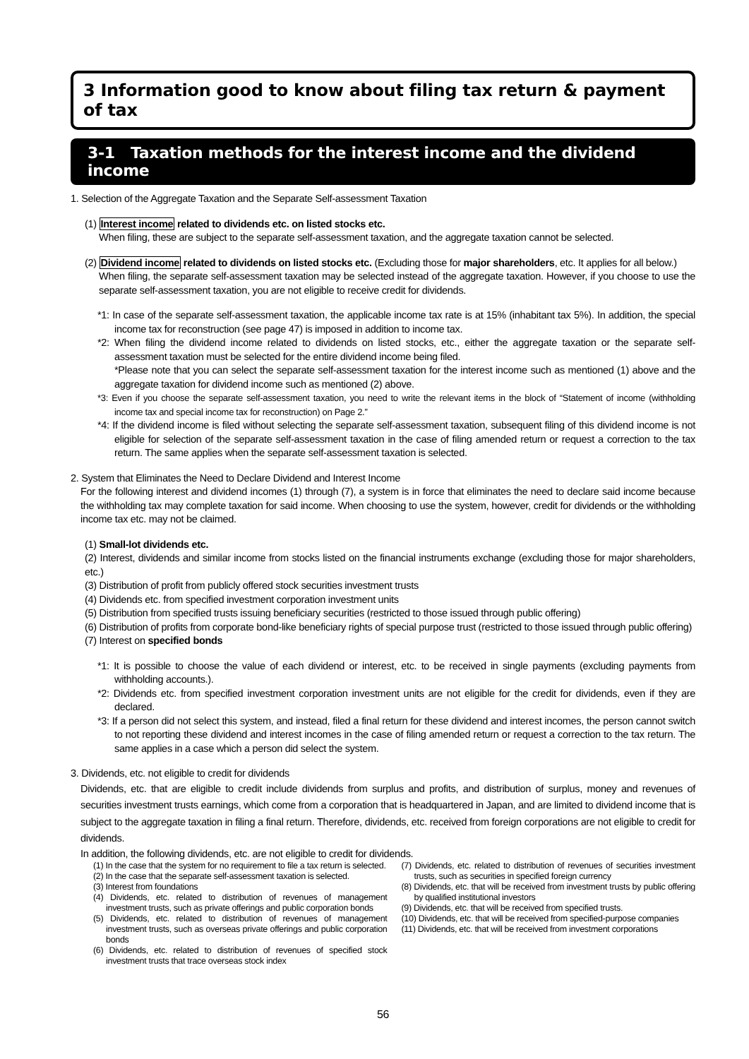3 Information good to know about filing tax return & payment of tax
3-1 Taxation methods for the interest income and the dividend income
1. Selection of the Aggregate Taxation and the Separate Self-assessment Taxation
(1) Interest income related to dividends etc. on listed stocks etc.
When filing, these are subject to the separate self-assessment taxation, and the aggregate taxation cannot be selected.
(2) Dividend income related to dividends on listed stocks etc. (Excluding those for major shareholders, etc. It applies for all below.)
When filing, the separate self-assessment taxation may be selected instead of the aggregate taxation. However, if you choose to use the separate self-assessment taxation, you are not eligible to receive credit for dividends.
*1: In case of the separate self-assessment taxation, the applicable income tax rate is at 15% (inhabitant tax 5%). In addition, the special income tax for reconstruction (see page 47) is imposed in addition to income tax.
*2: When filing the dividend income related to dividends on listed stocks, etc., either the aggregate taxation or the separate self-assessment taxation must be selected for the entire dividend income being filed.
*Please note that you can select the separate self-assessment taxation for the interest income such as mentioned (1) above and the aggregate taxation for dividend income such as mentioned (2) above.
*3: Even if you choose the separate self-assessment taxation, you need to write the relevant items in the block of “Statement of income (withholding income tax and special income tax for reconstruction) on Page 2.”
*4: If the dividend income is filed without selecting the separate self-assessment taxation, subsequent filing of this dividend income is not eligible for selection of the separate self-assessment taxation in the case of filing amended return or request a correction to the tax return. The same applies when the separate self-assessment taxation is selected.
2. System that Eliminates the Need to Declare Dividend and Interest Income
For the following interest and dividend incomes (1) through (7), a system is in force that eliminates the need to declare said income because the withholding tax may complete taxation for said income. When choosing to use the system, however, credit for dividends or the withholding income tax etc. may not be claimed.
(1) Small-lot dividends etc.
(2) Interest, dividends and similar income from stocks listed on the financial instruments exchange (excluding those for major shareholders, etc.)
(3) Distribution of profit from publicly offered stock securities investment trusts
(4) Dividends etc. from specified investment corporation investment units
(5) Distribution from specified trusts issuing beneficiary securities (restricted to those issued through public offering)
(6) Distribution of profits from corporate bond-like beneficiary rights of special purpose trust (restricted to those issued through public offering)
(7) Interest on specified bonds
*1: It is possible to choose the value of each dividend or interest, etc. to be received in single payments (excluding payments from withholding accounts.).
*2: Dividends etc. from specified investment corporation investment units are not eligible for the credit for dividends, even if they are declared.
*3: If a person did not select this system, and instead, filed a final return for these dividend and interest incomes, the person cannot switch to not reporting these dividend and interest incomes in the case of filing amended return or request a correction to the tax return. The same applies in a case which a person did select the system.
3. Dividends, etc. not eligible to credit for dividends
Dividends, etc. that are eligible to credit include dividends from surplus and profits, and distribution of surplus, money and revenues of securities investment trusts earnings, which come from a corporation that is headquartered in Japan, and are limited to dividend income that is subject to the aggregate taxation in filing a final return. Therefore, dividends, etc. received from foreign corporations are not eligible to credit for dividends.
In addition, the following dividends, etc. are not eligible to credit for dividends.
(1) In the case that the system for no requirement to file a tax return is selected.
(2) In the case that the separate self-assessment taxation is selected.
(3) Interest from foundations
(4) Dividends, etc. related to distribution of revenues of management investment trusts, such as private offerings and public corporation bonds
(5) Dividends, etc. related to distribution of revenues of management investment trusts, such as overseas private offerings and public corporation bonds
(6) Dividends, etc. related to distribution of revenues of specified stock investment trusts that trace overseas stock index
(7) Dividends, etc. related to distribution of revenues of securities investment trusts, such as securities in specified foreign currency
(8) Dividends, etc. that will be received from investment trusts by public offering by qualified institutional investors
(9) Dividends, etc. that will be received from specified trusts.
(10) Dividends, etc. that will be received from specified-purpose companies
(11) Dividends, etc. that will be received from investment corporations
56